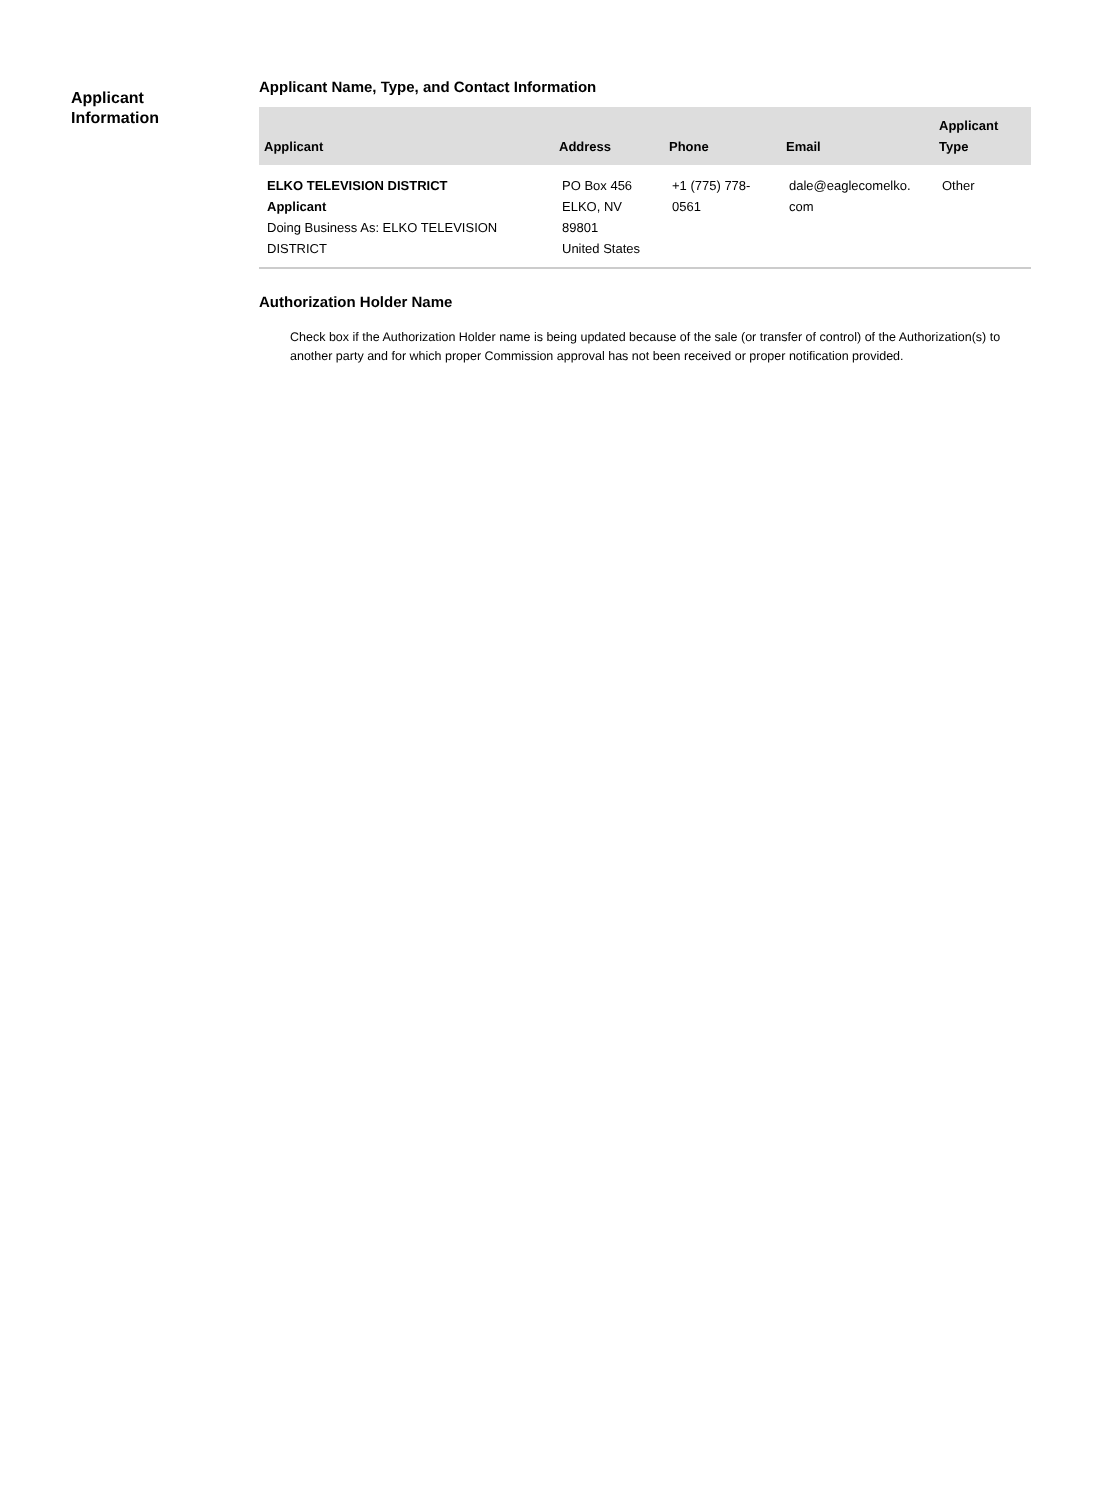Applicant
Information
Applicant Name, Type, and Contact Information
| Applicant | Address | Phone | Email | Applicant Type |
| --- | --- | --- | --- | --- |
| ELKO TELEVISION DISTRICT Applicant Doing Business As: ELKO TELEVISION DISTRICT | PO Box 456 ELKO, NV 89801 United States | +1 (775) 778- 0561 | dale@eaglecomelko. com | Other |
Authorization Holder Name
Check box if the Authorization Holder name is being updated because of the sale (or transfer of control) of the Authorization(s) to another party and for which proper Commission approval has not been received or proper notification provided.